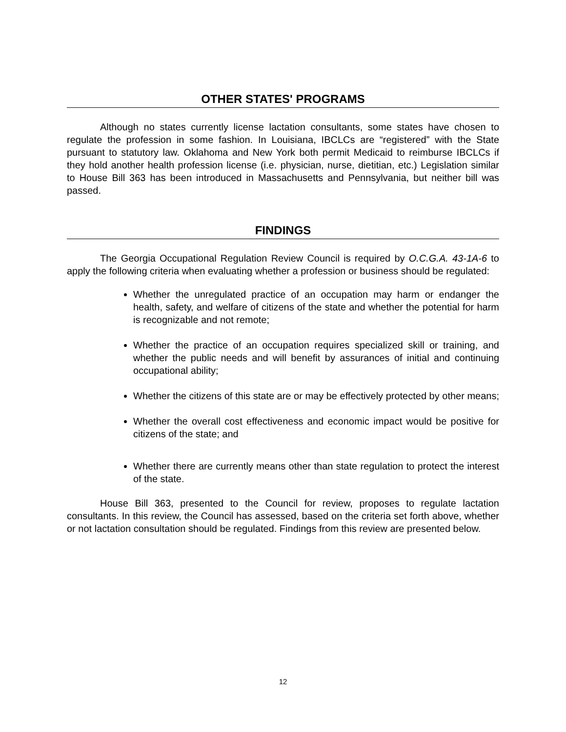OTHER STATES' PROGRAMS
Although no states currently license lactation consultants, some states have chosen to regulate the profession in some fashion. In Louisiana, IBCLCs are “registered” with the State pursuant to statutory law. Oklahoma and New York both permit Medicaid to reimburse IBCLCs if they hold another health profession license (i.e. physician, nurse, dietitian, etc.) Legislation similar to House Bill 363 has been introduced in Massachusetts and Pennsylvania, but neither bill was passed.
FINDINGS
The Georgia Occupational Regulation Review Council is required by O.C.G.A. 43-1A-6 to apply the following criteria when evaluating whether a profession or business should be regulated:
Whether the unregulated practice of an occupation may harm or endanger the health, safety, and welfare of citizens of the state and whether the potential for harm is recognizable and not remote;
Whether the practice of an occupation requires specialized skill or training, and whether the public needs and will benefit by assurances of initial and continuing occupational ability;
Whether the citizens of this state are or may be effectively protected by other means;
Whether the overall cost effectiveness and economic impact would be positive for citizens of the state; and
Whether there are currently means other than state regulation to protect the interest of the state.
House Bill 363, presented to the Council for review, proposes to regulate lactation consultants. In this review, the Council has assessed, based on the criteria set forth above, whether or not lactation consultation should be regulated. Findings from this review are presented below.
12